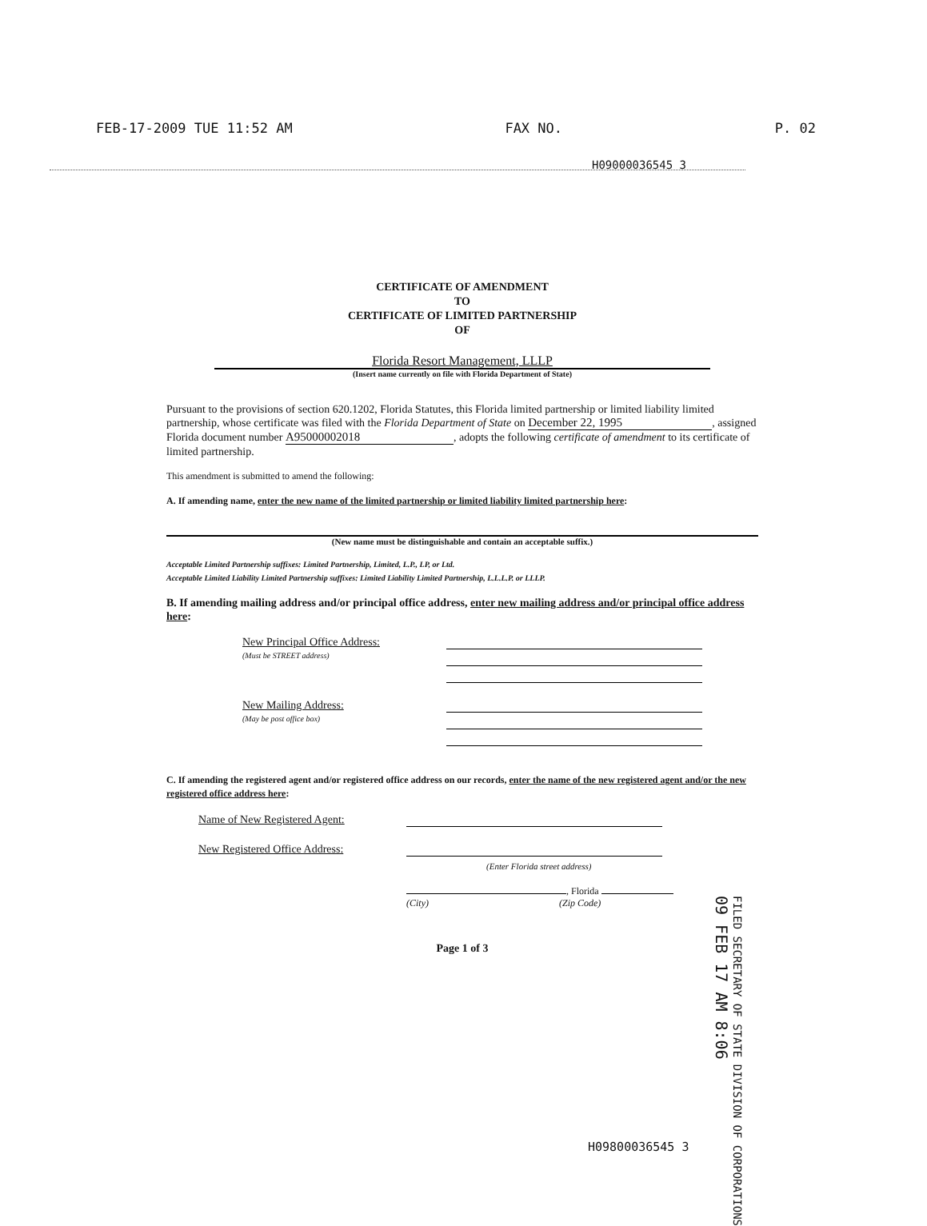FEB-17-2009 TUE 11:52 AM FAX NO. P. 02
H09000036545 3
CERTIFICATE OF AMENDMENT
TO
CERTIFICATE OF LIMITED PARTNERSHIP
OF
Florida Resort Management, LLLP
(Insert name currently on file with Florida Department of State)
Pursuant to the provisions of section 620.1202, Florida Statutes, this Florida limited partnership or limited liability limited partnership, whose certificate was filed with the Florida Department of State on December 22, 1995, assigned Florida document number A95000002018, adopts the following certificate of amendment to its certificate of limited partnership.
This amendment is submitted to amend the following:
A. If amending name, enter the new name of the limited partnership or limited liability limited partnership here:
(New name must be distinguishable and contain an acceptable suffix.)
Acceptable Limited Partnership suffixes: Limited Partnership, Limited, L.P., LP, or Ltd.
Acceptable Limited Liability Limited Partnership suffixes: Limited Liability Limited Partnership, L.L.L.P. or LLLP.
B. If amending mailing address and/or principal office address, enter new mailing address and/or principal office address here:
New Principal Office Address:
(Must be STREET address)
New Mailing Address:
(May be post office box)
C. If amending the registered agent and/or registered office address on our records, enter the name of the new registered agent and/or the new registered office address here:
Name of New Registered Agent:
New Registered Office Address:
(Enter Florida street address)
, Florida
(City) (Zip Code)
Page 1 of 3
FILED SECRETARY OF STATE DIVISION OF CORPORATIONS
09 FEB 17 AM 8:06
H09800036545 3